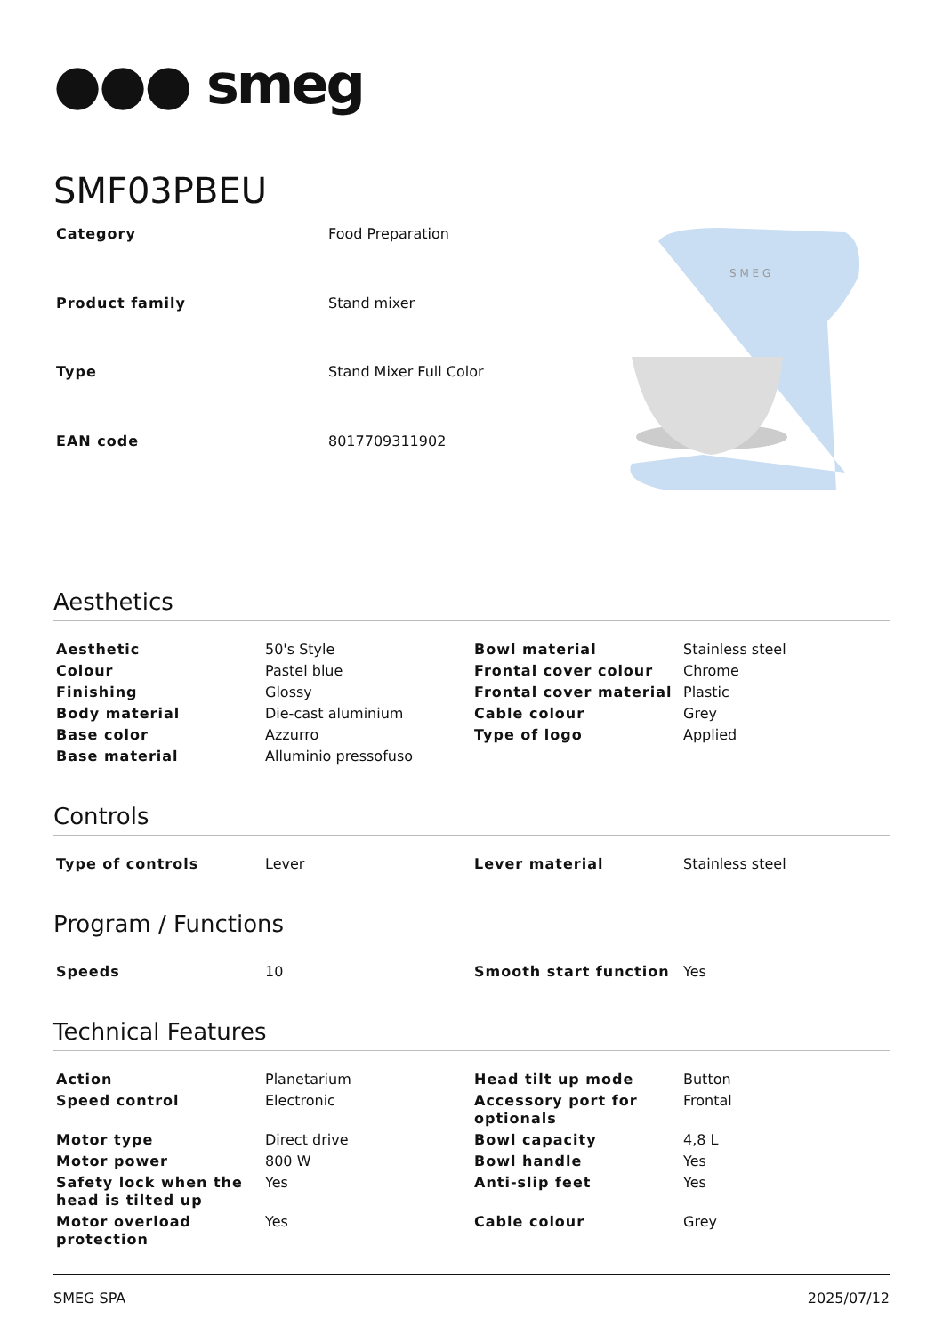●●● smeg
SMF03PBEU
| Category | Food Preparation |
| Product family | Stand mixer |
| Type | Stand Mixer Full Color |
| EAN code | 8017709311902 |
S M E G
Aesthetics
| Aesthetic | 50's Style | Bowl material | Stainless steel |
| Colour | Pastel blue | Frontal cover colour | Chrome |
| Finishing | Glossy | Frontal cover material | Plastic |
| Body material | Die-cast aluminium | Cable colour | Grey |
| Base color | Azzurro | Type of logo | Applied |
| Base material | Alluminio pressofuso | | |
Controls
| Type of controls | Lever | Lever material | Stainless steel |
Program / Functions
| Speeds | 10 | Smooth start function | Yes |
Technical Features
| Action | Planetarium | Head tilt up mode | Button |
| Speed control | Electronic | Accessory port for optionals | Frontal |
| Motor type | Direct drive | Bowl capacity | 4,8 L |
| Motor power | 800 W | Bowl handle | Yes |
| Safety lock when the head is tilted up | Yes | Anti-slip feet | Yes |
| Motor overload protection | Yes | Cable colour | Grey |
SMEG SPA 2025/07/12